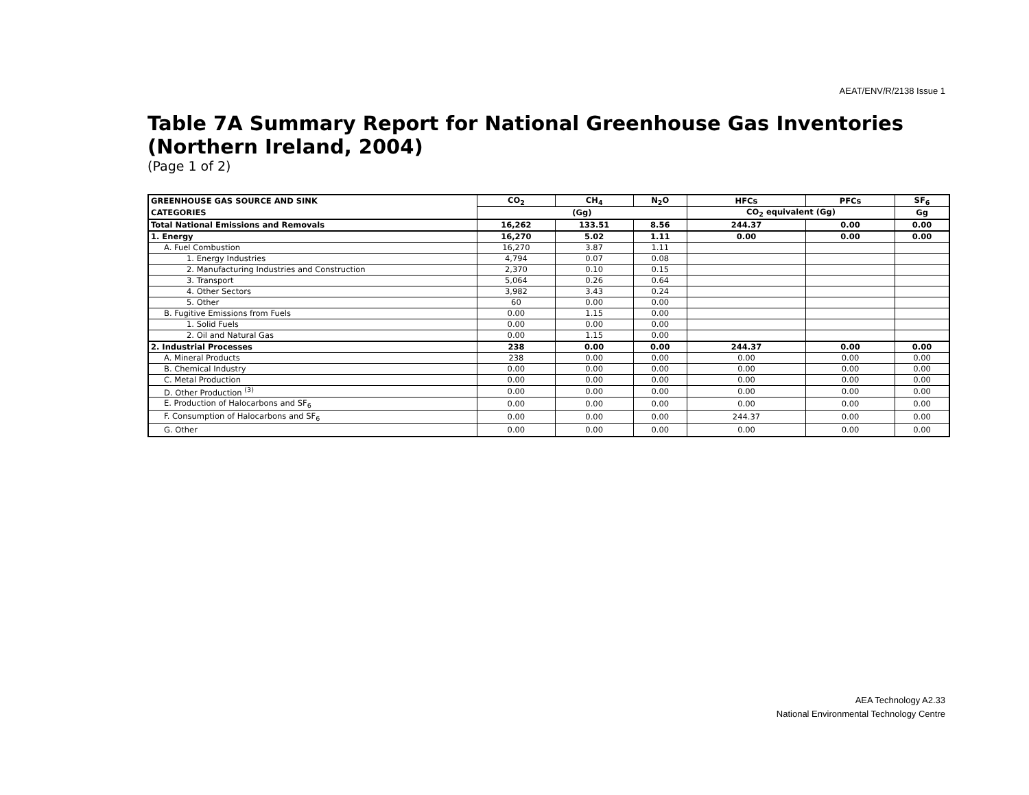AEAT/ENV/R/2138 Issue 1
Table 7A Summary Report for National Greenhouse Gas Inventories
(Northern Ireland, 2004)
(Page 1 of 2)
| GREENHOUSE GAS SOURCE AND SINK | CO<sub>2</sub> | CH<sub>4</sub> | N<sub>2</sub>O | HFCs | PFCs | SF<sub>6</sub> |
| --- | --- | --- | --- | --- | --- | --- |
| CATEGORIES | (Gg) | | | CO<sub>2</sub> equivalent (Gg) | | Gg |
| Total National Emissions and Removals | 16,262 | 133.51 | 8.56 | 244.37 | 0.00 | 0.00 |
| 1. Energy | 16,270 | 5.02 | 1.11 | 0.00 | 0.00 | 0.00 |
| A. Fuel Combustion | 16,270 | 3.87 | 1.11 | | | |
| 1. Energy Industries | 4,794 | 0.07 | 0.08 | | | |
| 2. Manufacturing Industries and Construction | 2,370 | 0.10 | 0.15 | | | |
| 3. Transport | 5,064 | 0.26 | 0.64 | | | |
| 4. Other Sectors | 3,982 | 3.43 | 0.24 | | | |
| 5. Other | 60 | 0.00 | 0.00 | | | |
| B. Fugitive Emissions from Fuels | 0.00 | 1.15 | 0.00 | | | |
| 1. Solid Fuels | 0.00 | 0.00 | 0.00 | | | |
| 2. Oil and Natural Gas | 0.00 | 1.15 | 0.00 | | | |
| 2. Industrial Processes | 238 | 0.00 | 0.00 | 244.37 | 0.00 | 0.00 |
| A. Mineral Products | 238 | 0.00 | 0.00 | 0.00 | 0.00 | 0.00 |
| B. Chemical Industry | 0.00 | 0.00 | 0.00 | 0.00 | 0.00 | 0.00 |
| C. Metal Production | 0.00 | 0.00 | 0.00 | 0.00 | 0.00 | 0.00 |
| D. Other Production <sup>(3)</sup> | 0.00 | 0.00 | 0.00 | 0.00 | 0.00 | 0.00 |
| E. Production of Halocarbons and SF<sub>6</sub> | 0.00 | 0.00 | 0.00 | 0.00 | 0.00 | 0.00 |
| F. Consumption of Halocarbons and SF<sub>6</sub> | 0.00 | 0.00 | 0.00 | 244.37 | 0.00 | 0.00 |
| G. Other | 0.00 | 0.00 | 0.00 | 0.00 | 0.00 | 0.00 |
AEA Technology A2.33
National Environmental Technology Centre